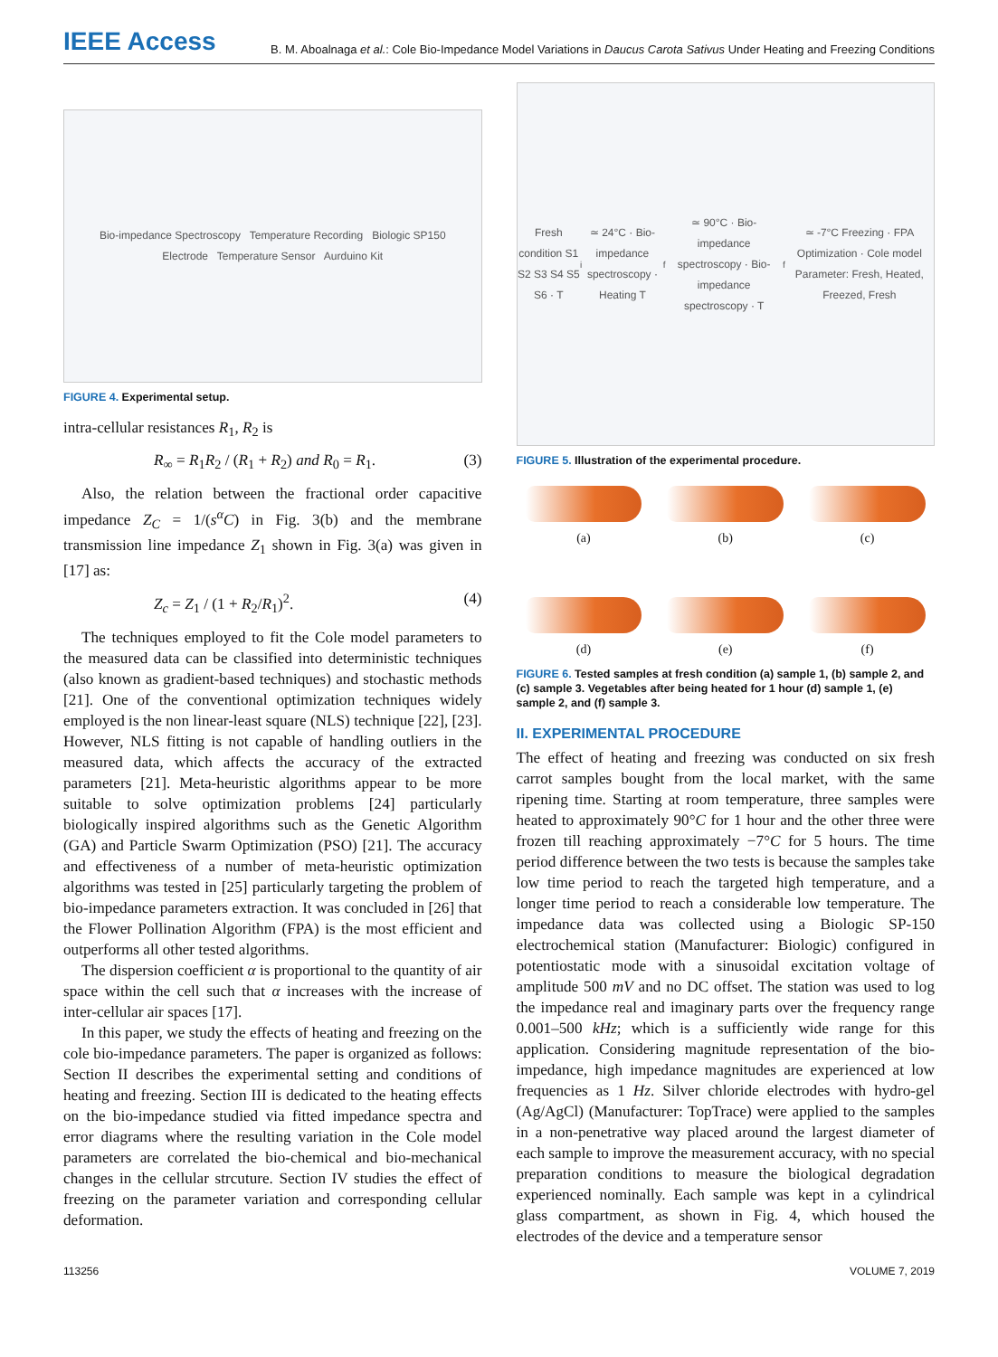IEEE Access B. M. Aboalnaga et al.: Cole Bio-Impedance Model Variations in Daucus Carota Sativus Under Heating and Freezing Conditions
Bio-impedance Spectroscopy Temperature Recording Biologic SP150
Electrode Temperature Sensor Aurduino Kit
FIGURE 4. Experimental setup.
intra-cellular resistances R<sub>1</sub>, R<sub>2</sub> is
R<sub>∞</sub> = R<sub>1</sub>R<sub>2</sub> / (R<sub>1</sub> + R<sub>2</sub>) and R<sub>0</sub> = R<sub>1</sub>. (3)
Also, the relation between the fractional order capacitive impedance Z<sub>C</sub> = 1/(s<sup>α</sup>C) in Fig. 3(b) and the membrane transmission line impedance Z<sub>1</sub> shown in Fig. 3(a) was given in [17] as:
Z<sub>c</sub> = Z<sub>1</sub> / (1 + R<sub>2</sub>/R<sub>1</sub>)<sup>2</sup>. (4)
The techniques employed to fit the Cole model parameters to the measured data can be classified into deterministic techniques (also known as gradient-based techniques) and stochastic methods [21]. One of the conventional optimization techniques widely employed is the non linear-least square (NLS) technique [22], [23]. However, NLS fitting is not capable of handling outliers in the measured data, which affects the accuracy of the extracted parameters [21]. Meta-heuristic algorithms appear to be more suitable to solve optimization problems [24] particularly biologically inspired algorithms such as the Genetic Algorithm (GA) and Particle Swarm Optimization (PSO) [21]. The accuracy and effectiveness of a number of meta-heuristic optimization algorithms was tested in [25] particularly targeting the problem of bio-impedance parameters extraction. It was concluded in [26] that the Flower Pollination Algorithm (FPA) is the most efficient and outperforms all other tested algorithms.
The dispersion coefficient α is proportional to the quantity of air space within the cell such that α increases with the increase of inter-cellular air spaces [17].
In this paper, we study the effects of heating and freezing on the cole bio-impedance parameters. The paper is organized as follows: Section II describes the experimental setting and conditions of heating and freezing. Section III is dedicated to the heating effects on the bio-impedance studied via fitted impedance spectra and error diagrams where the resulting variation in the Cole model parameters are correlated the bio-chemical and bio-mechanical changes in the cellular strcuture. Section IV studies the effect of freezing on the parameter variation and corresponding cellular deformation.
Fresh condition S1 S2 S3 S4 S5 S6 · T<sub>i</sub> ≃ 24°C · Bio-impedance spectroscopy · Heating T<sub>f</sub> ≃ 90°C · Bio-impedance spectroscopy · Bio-impedance spectroscopy · T<sub>f</sub> ≃ -7°C Freezing · FPA Optimization · Cole model Parameter: Fresh, Heated, Freezed, Fresh
FIGURE 5. Illustration of the experimental procedure.
(a)
(b)
(c)
(d)
(e)
(f)
FIGURE 6. Tested samples at fresh condition (a) sample 1, (b) sample 2, and (c) sample 3. Vegetables after being heated for 1 hour (d) sample 1, (e) sample 2, and (f) sample 3.
II. EXPERIMENTAL PROCEDURE
The effect of heating and freezing was conducted on six fresh carrot samples bought from the local market, with the same ripening time. Starting at room temperature, three samples were heated to approximately 90°C for 1 hour and the other three were frozen till reaching approximately −7°C for 5 hours. The time period difference between the two tests is because the samples take low time period to reach the targeted high temperature, and a longer time period to reach a considerable low temperature. The impedance data was collected using a Biologic SP-150 electrochemical station (Manufacturer: Biologic) configured in potentiostatic mode with a sinusoidal excitation voltage of amplitude 500 mV and no DC offset. The station was used to log the impedance real and imaginary parts over the frequency range 0.001–500 kHz; which is a sufficiently wide range for this application. Considering magnitude representation of the bio-impedance, high impedance magnitudes are experienced at low frequencies as 1 Hz. Silver chloride electrodes with hydro-gel (Ag/AgCl) (Manufacturer: TopTrace) were applied to the samples in a non-penetrative way placed around the largest diameter of each sample to improve the measurement accuracy, with no special preparation conditions to measure the biological degradation experienced nominally. Each sample was kept in a cylindrical glass compartment, as shown in Fig. 4, which housed the electrodes of the device and a temperature sensor
113256 VOLUME 7, 2019